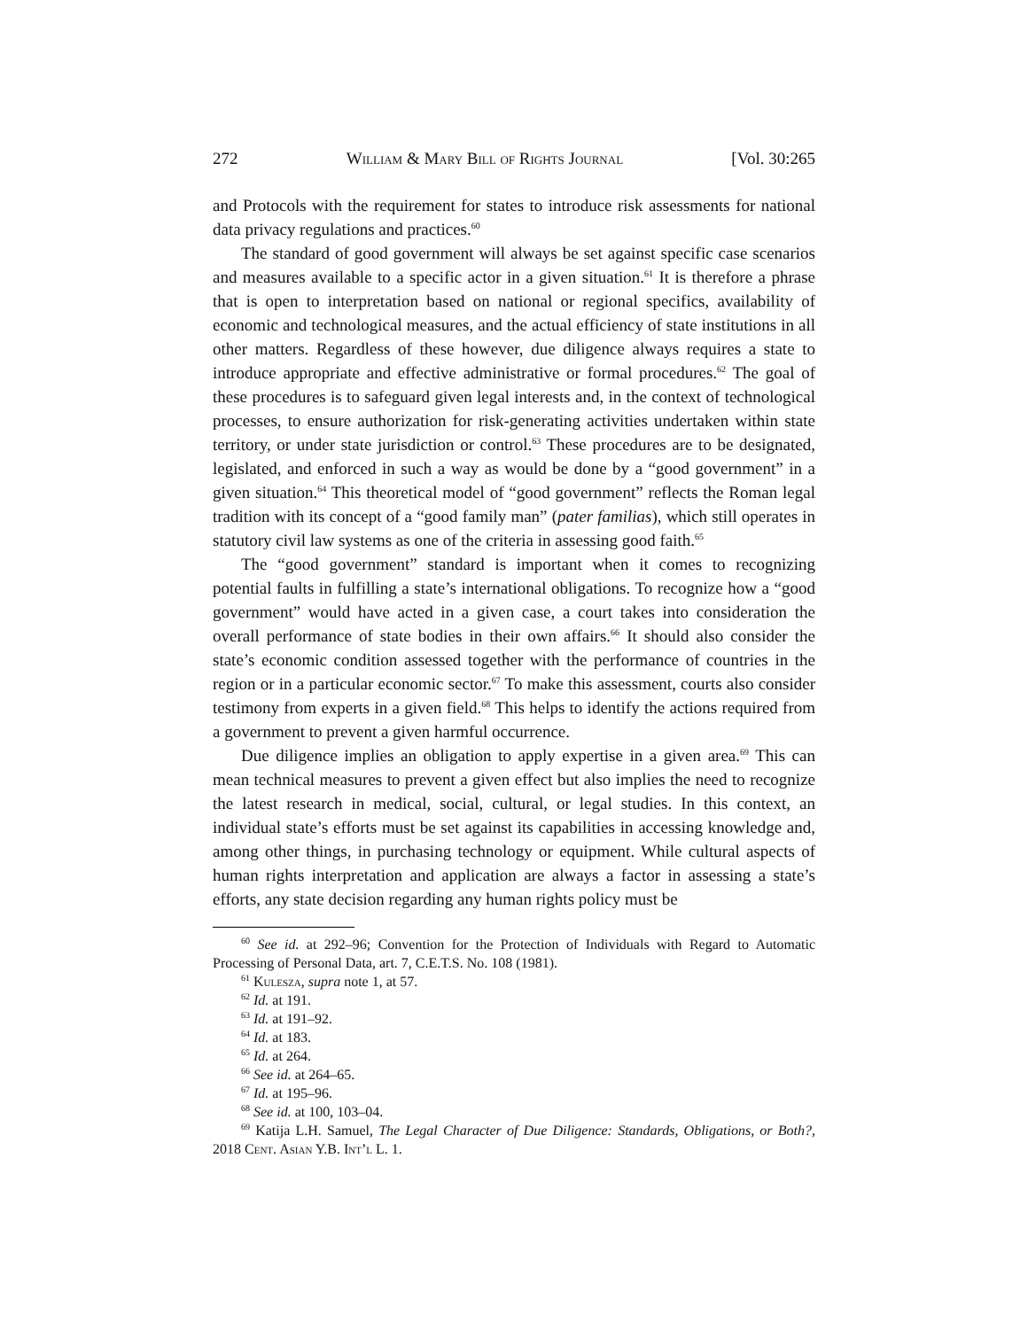272 William & Mary Bill of Rights Journal [Vol. 30:265
and Protocols with the requirement for states to introduce risk assessments for national data privacy regulations and practices.<sup>60</sup>
The standard of good government will always be set against specific case scenarios and measures available to a specific actor in a given situation.<sup>61</sup> It is therefore a phrase that is open to interpretation based on national or regional specifics, availability of economic and technological measures, and the actual efficiency of state institutions in all other matters. Regardless of these however, due diligence always requires a state to introduce appropriate and effective administrative or formal procedures.<sup>62</sup> The goal of these procedures is to safeguard given legal interests and, in the context of technological processes, to ensure authorization for risk-generating activities undertaken within state territory, or under state jurisdiction or control.<sup>63</sup> These procedures are to be designated, legislated, and enforced in such a way as would be done by a “good government” in a given situation.<sup>64</sup> This theoretical model of “good government” reflects the Roman legal tradition with its concept of a “good family man” (pater familias), which still operates in statutory civil law systems as one of the criteria in assessing good faith.<sup>65</sup>
The “good government” standard is important when it comes to recognizing potential faults in fulfilling a state’s international obligations. To recognize how a “good government” would have acted in a given case, a court takes into consideration the overall performance of state bodies in their own affairs.<sup>66</sup> It should also consider the state’s economic condition assessed together with the performance of countries in the region or in a particular economic sector.<sup>67</sup> To make this assessment, courts also consider testimony from experts in a given field.<sup>68</sup> This helps to identify the actions required from a government to prevent a given harmful occurrence.
Due diligence implies an obligation to apply expertise in a given area.<sup>69</sup> This can mean technical measures to prevent a given effect but also implies the need to recognize the latest research in medical, social, cultural, or legal studies. In this context, an individual state’s efforts must be set against its capabilities in accessing knowledge and, among other things, in purchasing technology or equipment. While cultural aspects of human rights interpretation and application are always a factor in assessing a state’s efforts, any state decision regarding any human rights policy must be
<sup>60</sup> See id. at 292–96; Convention for the Protection of Individuals with Regard to Automatic Processing of Personal Data, art. 7, C.E.T.S. No. 108 (1981).
<sup>61</sup> Kulesza, supra note 1, at 57.
<sup>62</sup> Id. at 191.
<sup>63</sup> Id. at 191–92.
<sup>64</sup> Id. at 183.
<sup>65</sup> Id. at 264.
<sup>66</sup> See id. at 264–65.
<sup>67</sup> Id. at 195–96.
<sup>68</sup> See id. at 100, 103–04.
<sup>69</sup> Katija L.H. Samuel, The Legal Character of Due Diligence: Standards, Obligations, or Both?, 2018 Cent. Asian Y.B. Int’l L. 1.